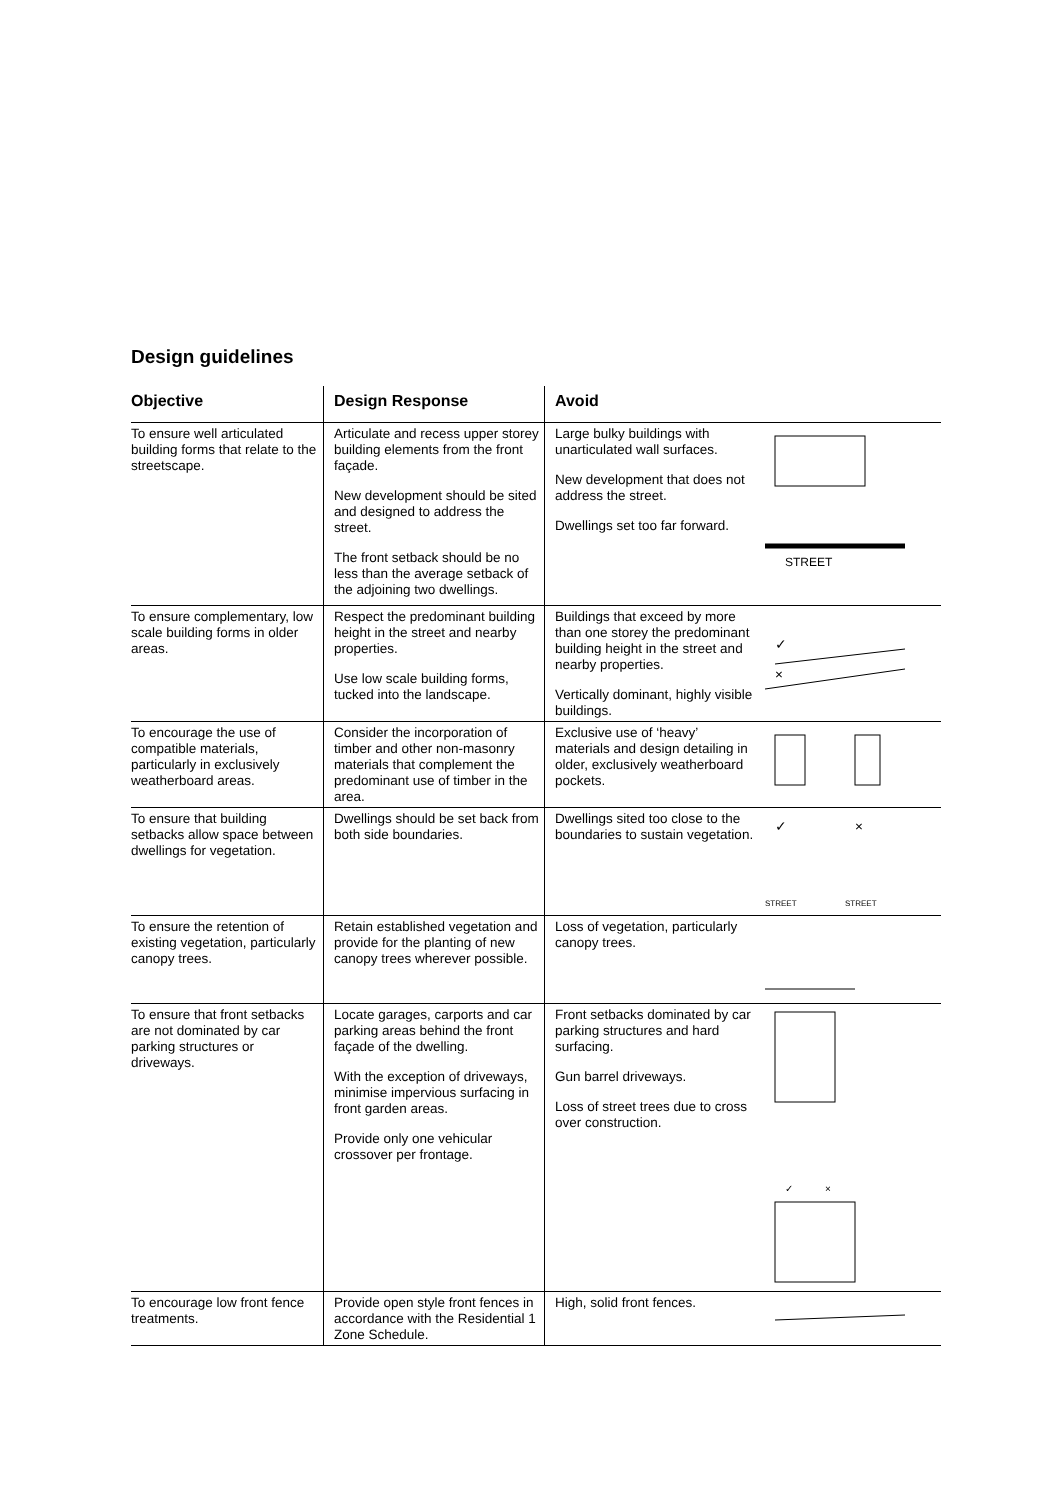Design guidelines
| Objective | Design Response | Avoid |
| --- | --- | --- |
| To ensure well articulated building forms that relate to the streetscape. | Articulate and recess upper storey building elements from the front façade. New development should be sited and designed to address the street. The front setback should be no less than the average setback of the adjoining two dwellings. | Large bulky buildings with unarticulated wall surfaces. New development that does not address the street. Dwellings set too far forward. STREET |
| To ensure complementary, low scale building forms in older areas. | Respect the predominant building height in the street and nearby properties. Use low scale building forms, tucked into the landscape. | Buildings that exceed by more than one storey the predominant building height in the street and nearby properties. Vertically dominant, highly visible buildings. ✓ × |
| To encourage the use of compatible materials, particularly in exclusively weatherboard areas. | Consider the incorporation of timber and other non-masonry materials that complement the predominant use of timber in the area. | Exclusive use of ‘heavy’ materials and design detailing in older, exclusively weatherboard pockets. |
| To ensure that building setbacks allow space between dwellings for vegetation. | Dwellings should be set back from both side boundaries. | Dwellings sited too close to the boundaries to sustain vegetation. ✓ × STREET STREET |
| To ensure the retention of existing vegetation, particularly canopy trees. | Retain established vegetation and provide for the planting of new canopy trees wherever possible. | Loss of vegetation, particularly canopy trees. |
| To ensure that front setbacks are not dominated by car parking structures or driveways. | Locate garages, carports and car parking areas behind the front façade of the dwelling. With the exception of driveways, minimise impervious surfacing in front garden areas. Provide only one vehicular crossover per frontage. | Front setbacks dominated by car parking structures and hard surfacing. Gun barrel driveways. Loss of street trees due to cross over construction. ✓ × |
| To encourage low front fence treatments. | Provide open style front fences in accordance with the Residential 1 Zone Schedule. | High, solid front fences. |